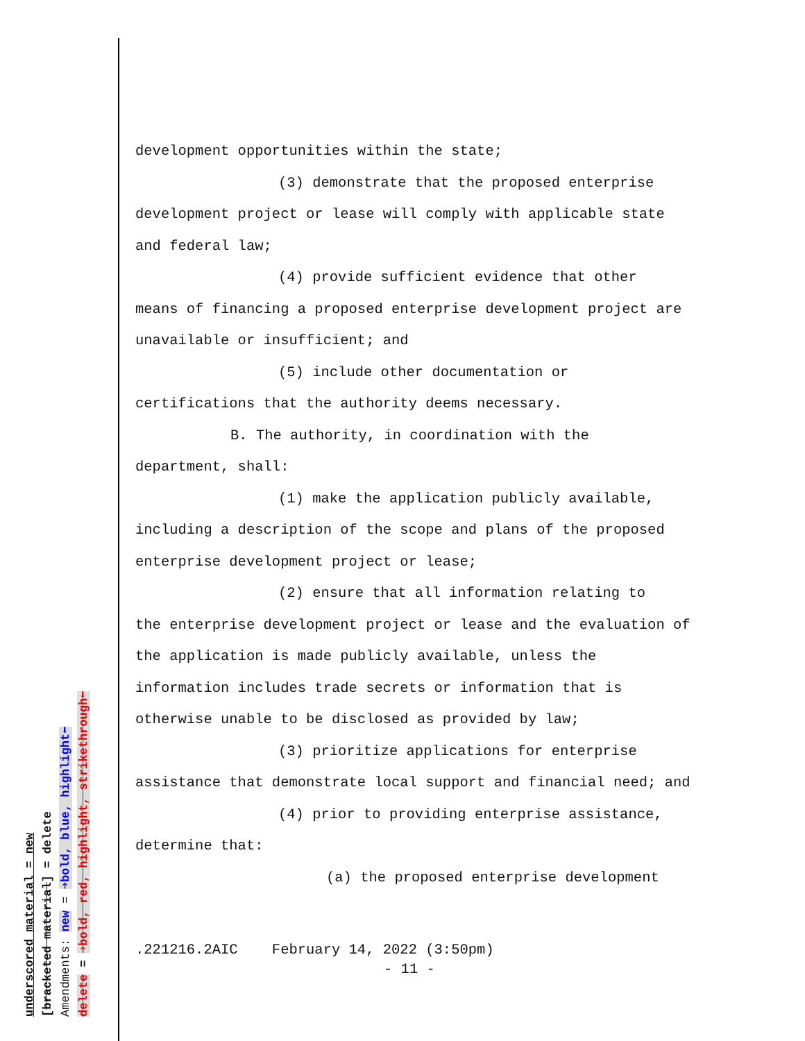underscored material = new
[bracketed material] = delete
Amendments: new = ➔bold, blue, highlight⬅
delete = ➔bold, red, highlight, strikethrough⬅
development opportunities within the state;
(3) demonstrate that the proposed enterprise
development project or lease will comply with applicable state and federal law;
(4) provide sufficient evidence that other
means of financing a proposed enterprise development project are unavailable or insufficient; and
(5) include other documentation or
certifications that the authority deems necessary.
B. The authority, in coordination with the
department, shall:
(1) make the application publicly available,
including a description of the scope and plans of the proposed enterprise development project or lease;
(2) ensure that all information relating to
the enterprise development project or lease and the evaluation of the application is made publicly available, unless the information includes trade secrets or information that is otherwise unable to be disclosed as provided by law;
(3) prioritize applications for enterprise
assistance that demonstrate local support and financial need; and
(4) prior to providing enterprise assistance,
determine that:
(a) the proposed enterprise development
.221216.2AIC February 14, 2022 (3:50pm)
- 11 -